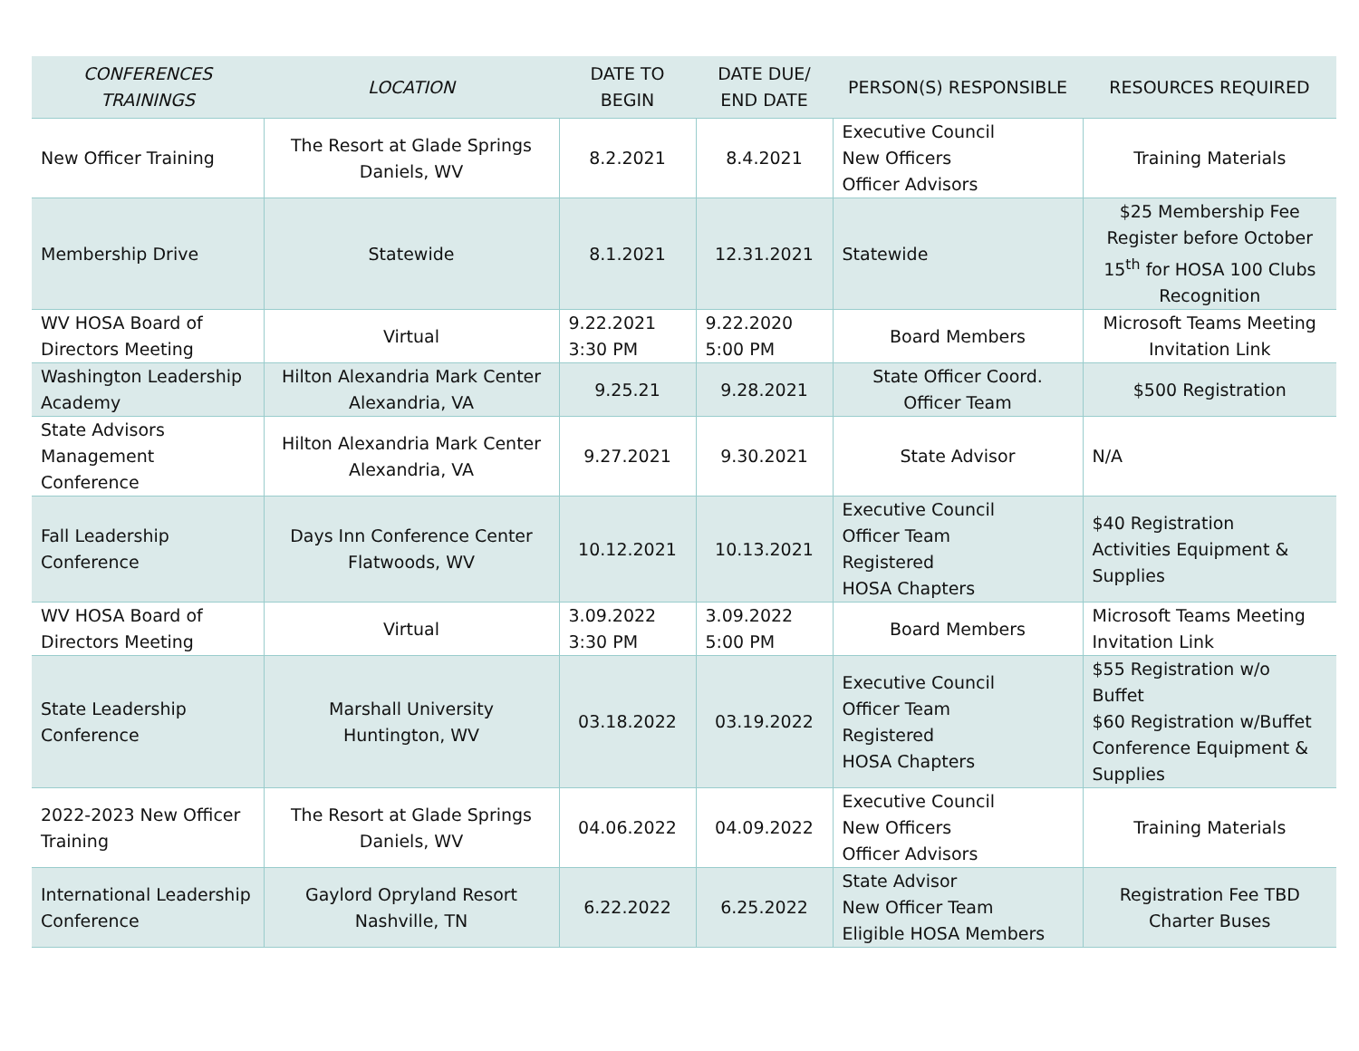| CONFERENCES TRAININGS | LOCATION | DATE TO BEGIN | DATE DUE/ END DATE | PERSON(S) RESPONSIBLE | RESOURCES REQUIRED |
| --- | --- | --- | --- | --- | --- |
| New Officer Training | The Resort at Glade Springs Daniels, WV | 8.2.2021 | 8.4.2021 | Executive Council New Officers Officer Advisors | Training Materials |
| Membership Drive | Statewide | 8.1.2021 | 12.31.2021 | Statewide | $25 Membership Fee Register before October 15<sup>th</sup> for HOSA 100 Clubs Recognition |
| WV HOSA Board of Directors Meeting | Virtual | 9.22.2021 3:30 PM | 9.22.2020 5:00 PM | Board Members | Microsoft Teams Meeting Invitation Link |
| Washington Leadership Academy | Hilton Alexandria Mark Center Alexandria, VA | 9.25.21 | 9.28.2021 | State Officer Coord. Officer Team | $500 Registration |
| State Advisors Management Conference | Hilton Alexandria Mark Center Alexandria, VA | 9.27.2021 | 9.30.2021 | State Advisor | N/A |
| Fall Leadership Conference | Days Inn Conference Center Flatwoods, WV | 10.12.2021 | 10.13.2021 | Executive Council Officer Team Registered HOSA Chapters | $40 Registration Activities Equipment & Supplies |
| WV HOSA Board of Directors Meeting | Virtual | 3.09.2022 3:30 PM | 3.09.2022 5:00 PM | Board Members | Microsoft Teams Meeting Invitation Link |
| State Leadership Conference | Marshall University Huntington, WV | 03.18.2022 | 03.19.2022 | Executive Council Officer Team Registered HOSA Chapters | $55 Registration w/o Buffet $60 Registration w/Buffet Conference Equipment & Supplies |
| 2022-2023 New Officer Training | The Resort at Glade Springs Daniels, WV | 04.06.2022 | 04.09.2022 | Executive Council New Officers Officer Advisors | Training Materials |
| International Leadership Conference | Gaylord Opryland Resort Nashville, TN | 6.22.2022 | 6.25.2022 | State Advisor New Officer Team Eligible HOSA Members | Registration Fee TBD Charter Buses |